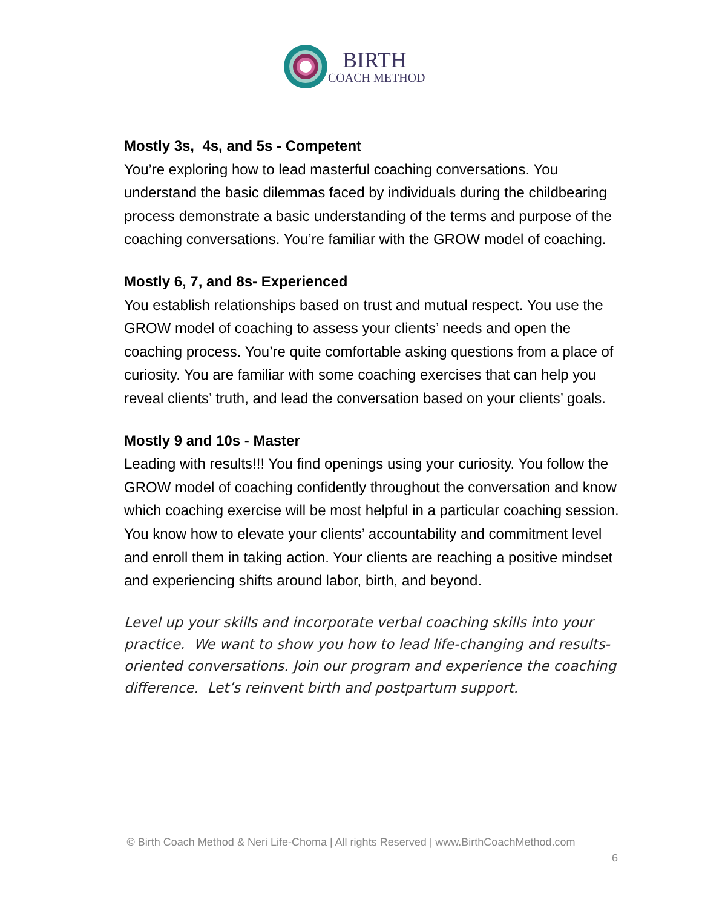BIRTH
COACH METHOD
Mostly 3s, 4s, and 5s - Competent
You’re exploring how to lead masterful coaching conversations. You understand the basic dilemmas faced by individuals during the childbearing process demonstrate a basic understanding of the terms and purpose of the coaching conversations. You’re familiar with the GROW model of coaching.
Mostly 6, 7, and 8s- Experienced
You establish relationships based on trust and mutual respect. You use the GROW model of coaching to assess your clients’ needs and open the coaching process. You’re quite comfortable asking questions from a place of curiosity. You are familiar with some coaching exercises that can help you reveal clients’ truth, and lead the conversation based on your clients’ goals.
Mostly 9 and 10s - Master
Leading with results!!! You find openings using your curiosity. You follow the GROW model of coaching confidently throughout the conversation and know which coaching exercise will be most helpful in a particular coaching session. You know how to elevate your clients’ accountability and commitment level and enroll them in taking action. Your clients are reaching a positive mindset and experiencing shifts around labor, birth, and beyond.
Level up your skills and incorporate verbal coaching skills into your practice. We want to show you how to lead life-changing and results-oriented conversations. Join our program and experience the coaching difference. Let’s reinvent birth and postpartum support.
© Birth Coach Method & Neri Life-Choma | All rights Reserved | www.BirthCoachMethod.com
6